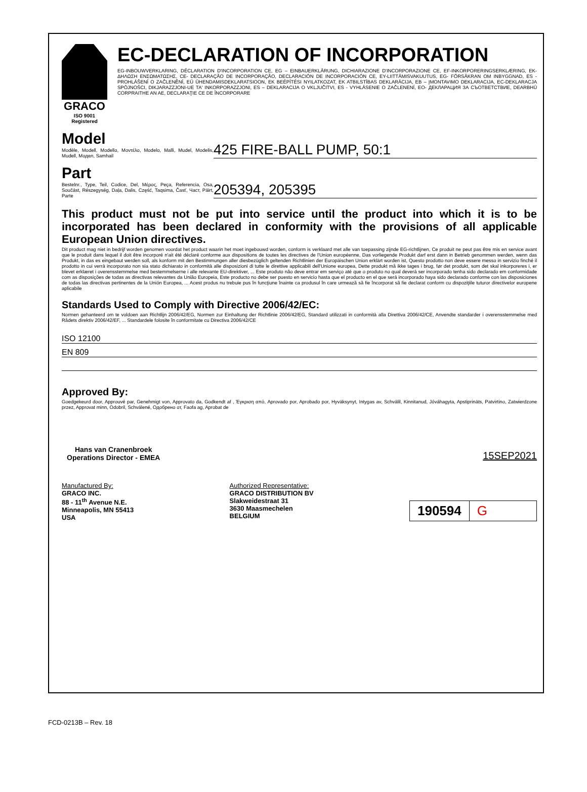GRACO
ISO 9001 Registered
EC-DECLARATION OF INCORPORATION
EG-INBOUWVERKLARING, DÉCLARATION D'INCORPORATION CE, EG – EINBAUERKLÄRUNG, DICHIARAZIONE D'INCORPORAZIONE CE, EF-INKORPORERINGSERKLÆRING, EK- ΔΗΛΩΣΗ ΕΝΣΩΜΑΤΩΣΗΣ, CE- DECLARAÇÃO DE INCORPORAÇÃO, DECLARACIÓN DE INCORPORACIÓN CE, EY-LIITTÄMISVAKUUTUS, EG- FÖRSÄKRAN OM INBYGGNAD, ES - PROHLÁŠENÍ O ZAČLENĚNÍ, EÜ ÜHENDAMISDEKLARATSIOON, EK BEÉPÍTÉSI NYILATKOZAT, EK ATBILSTĪBAS DEKLARĀCIJA, EB – ĮMONTAVIMO DEKLARACIJA, EC-DEKLARACJA SPÓJNOŚCI, DIKJARAZZJONI-UE TA' INKORPORAZZJONI, ES – DEKLARACIJA O VKLJUČITVI, ES - VYHLÁSENIE O ZAČLENENÍ, ЕО- ДЕКЛАРАЦИЯ ЗА СЪОТВЕТСТВИЕ, DEARBHÚ CORPRAITHE AN AE, DECLARAŢIE CE DE ÎNCORPORARE
Model
Modèle, Modell, Modello, Μοντέλο, Modelo, Malli, Mudel, Modelis, Mudell, Модел, Samhail
425 FIRE-BALL PUMP, 50:1
Part
Bestelnr., Type, Teil, Codice, Del, Μέρος, Peça, Referencia, Osa, Součást, Részegység, Daļa, Dalis, Część, Taqsima, Časť, Част, Páirt, Parte
205394, 205395
This product must not be put into service until the product into which it is to be incorporated has been declared in conformity with the provisions of all applicable European Union directives.
Dit product mag niet in bedrijf worden genomen voordat het product waarin het moet ingebouwd worden, conform is verklaard met alle van toepassing zijnde EG-richtlijnen, Ce produit ne peut pas être mis en service avant que le produit dans lequel il doit être incorporé n'ait été déclaré conforme aux dispositions de toutes les directives de l'Union européenne, Das vorliegende Produkt darf erst dann in Betrieb genommen werden, wenn das Produkt, in das es eingebaut werden soll, als konform mit den Bestimmungen aller diesbezüglich geltenden Richtlinien der Europäischen Union erklärt worden ist, Questo prodotto non deve essere messo in servizio finché il prodotto in cui verrà incorporato non sia stato dichiarato in conformità alle disposizioni di tutte le direttive applicabili dell'Unione europea, Dette produkt må ikke tages i brug, før det produkt, som det skal inkorporeres i, er blevet erklæret i overensstemmelse med bestemmelserne i alle relevante EU-direktiver, ... Este produto não deve entrar em serviço até que o produto no qual deverá ser incorporado tenha sido declarado em conformidade com as disposições de todas as directivas relevantes da União Europeia, Este producto no debe ser puesto en servicio hasta que el producto en el que será incorporado haya sido declarado conforme con las disposiciones de todas las directivas pertinentes de la Unión Europea, ... Acest produs nu trebuie pus în funcţiune înainte ca produsul în care urmează să fie încorporat să fie declarat conform cu dispoziţiile tuturor directivelor europene aplicabile
Standards Used to Comply with Directive 2006/42/EC:
Normen gehanteerd om te voldoen aan Richtlijn 2006/42/EG, Normen zur Einhaltung der Richtlinie 2006/42/EG, Standard utilizzati in conformità alla Direttiva 2006/42/CE, Anvendte standarder i overensstemmelse med Rådets direktiv 2006/42/EF, ... Standardele folosite în conformitate cu Directiva 2006/42/CE
ISO 12100
EN 809
Approved By:
Goedgekeurd door, Approuvé par, Genehmigt von, Approvato da, Godkendt af , Έγκριση από, Aprovado por, Aprobado por, Hyväksynyt, Intygas av, Schválil, Kinnitanud, Jóváhagyta, Apstiprināts, Patvirtino, Zatwierdzone przez, Approvat minn, Odobril, Schválené, Одобрено от, Faofa ag, Aprobat de
Hans van Cranenbroek
Operations Director - EMEA
15SEP2021
Manufactured By:
GRACO INC.
88 - 11<sup>th</sup> Avenue N.E.
Minneapolis, MN 55413
USA
Authorized Representative:
GRACO DISTRIBUTION BV
Slakweidestraat 31
3630 Maasmechelen
BELGIUM
190594 G
FCD-0213B – Rev. 18